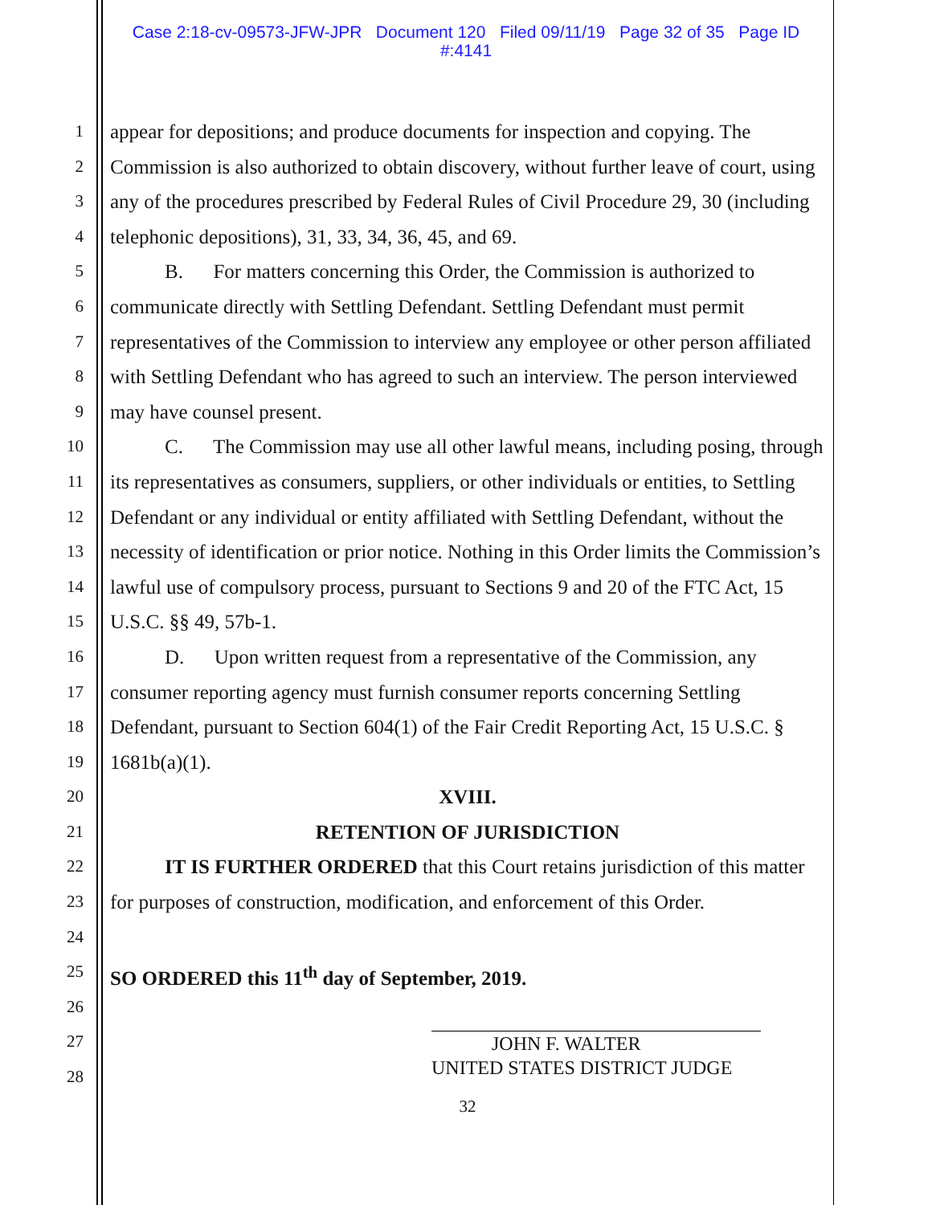Case 2:18-cv-09573-JFW-JPR Document 120 Filed 09/11/19 Page 32 of 35 Page ID
#:4141
1
2
3
4
5
6
7
8
9
10
11
12
13
14
15
16
17
18
19
20
21
22
23
24
25
26
27
28
appear for depositions; and produce documents for inspection and copying. The Commission is also authorized to obtain discovery, without further leave of court, using any of the procedures prescribed by Federal Rules of Civil Procedure 29, 30 (including telephonic depositions), 31, 33, 34, 36, 45, and 69.
B. For matters concerning this Order, the Commission is authorized to communicate directly with Settling Defendant. Settling Defendant must permit representatives of the Commission to interview any employee or other person affiliated with Settling Defendant who has agreed to such an interview. The person interviewed may have counsel present.
C. The Commission may use all other lawful means, including posing, through its representatives as consumers, suppliers, or other individuals or entities, to Settling Defendant or any individual or entity affiliated with Settling Defendant, without the necessity of identification or prior notice. Nothing in this Order limits the Commission’s lawful use of compulsory process, pursuant to Sections 9 and 20 of the FTC Act, 15 U.S.C. §§ 49, 57b-1.
D. Upon written request from a representative of the Commission, any consumer reporting agency must furnish consumer reports concerning Settling Defendant, pursuant to Section 604(1) of the Fair Credit Reporting Act, 15 U.S.C. § 1681b(a)(1).
XVIII.
RETENTION OF JURISDICTION
IT IS FURTHER ORDERED that this Court retains jurisdiction of this matter for purposes of construction, modification, and enforcement of this Order.
SO ORDERED this 11<sup>th</sup> day of September, 2019.
JOHN F. WALTER
UNITED STATES DISTRICT JUDGE
32